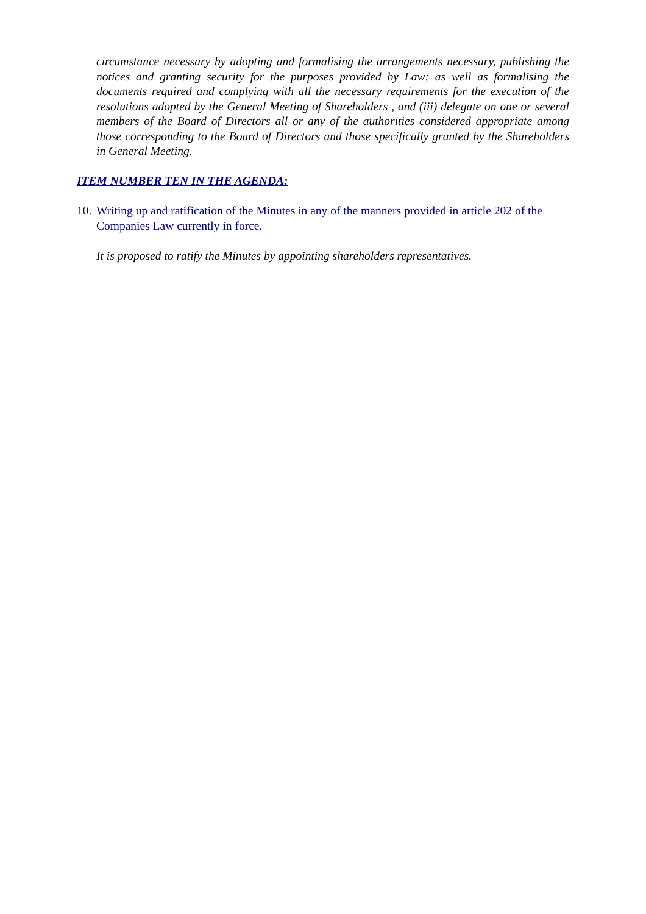circumstance necessary by adopting and formalising the arrangements necessary, publishing the notices and granting security for the purposes provided by Law; as well as formalising the documents required and complying with all the necessary requirements for the execution of the resolutions adopted by the General Meeting of Shareholders , and (iii) delegate on one or several members of the Board of Directors all or any of the authorities considered appropriate among those corresponding to the Board of Directors and those specifically granted by the Shareholders in General Meeting.
ITEM NUMBER TEN IN THE AGENDA:
10. Writing up and ratification of the Minutes in any of the manners provided in article 202 of the Companies Law currently in force.
It is proposed to ratify the Minutes by appointing shareholders representatives.